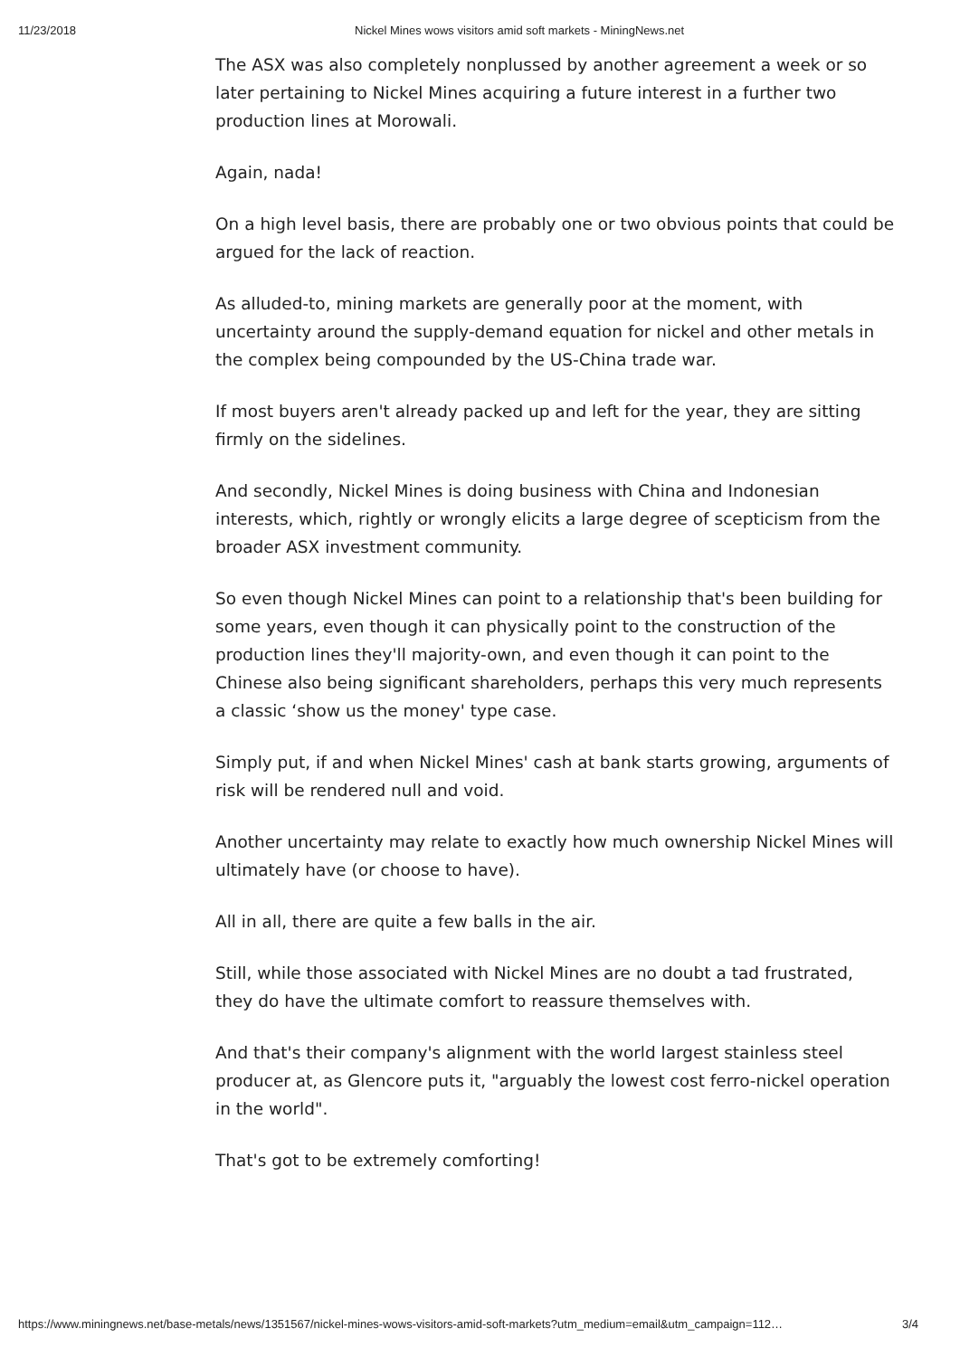11/23/2018 Nickel Mines wows visitors amid soft markets - MiningNews.net
The ASX was also completely nonplussed by another agreement a week or so later pertaining to Nickel Mines acquiring a future interest in a further two production lines at Morowali.
Again, nada!
On a high level basis, there are probably one or two obvious points that could be argued for the lack of reaction.
As alluded-to, mining markets are generally poor at the moment, with uncertainty around the supply-demand equation for nickel and other metals in the complex being compounded by the US-China trade war.
If most buyers aren't already packed up and left for the year, they are sitting firmly on the sidelines.
And secondly, Nickel Mines is doing business with China and Indonesian interests, which, rightly or wrongly elicits a large degree of scepticism from the broader ASX investment community.
So even though Nickel Mines can point to a relationship that's been building for some years, even though it can physically point to the construction of the production lines they'll majority-own, and even though it can point to the Chinese also being significant shareholders, perhaps this very much represents a classic ‘show us the money' type case.
Simply put, if and when Nickel Mines' cash at bank starts growing, arguments of risk will be rendered null and void.
Another uncertainty may relate to exactly how much ownership Nickel Mines will ultimately have (or choose to have).
All in all, there are quite a few balls in the air.
Still, while those associated with Nickel Mines are no doubt a tad frustrated, they do have the ultimate comfort to reassure themselves with.
And that's their company's alignment with the world largest stainless steel producer at, as Glencore puts it, "arguably the lowest cost ferro-nickel operation in the world".
That's got to be extremely comforting!
https://www.miningnews.net/base-metals/news/1351567/nickel-mines-wows-visitors-amid-soft-markets?utm_medium=email&utm_campaign=112… 3/4